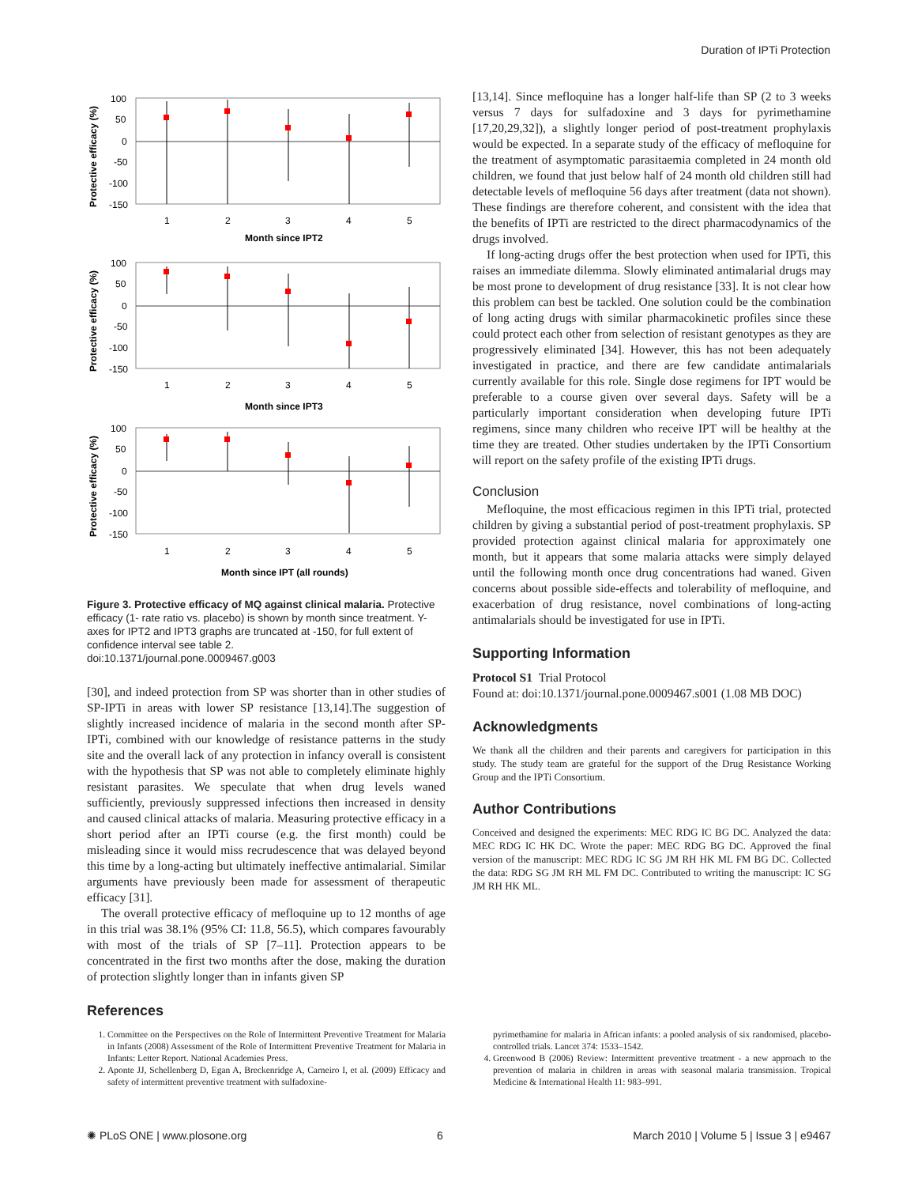Duration of IPTi Protection
Protective efficacy (%)
100
50
0
-50
-100
-150
1
2
3
4
5
Month since IPT2
Protective efficacy (%)
100
50
0
-50
-100
-150
1
2
3
4
5
Month since IPT3
Protective efficacy (%)
100
50
0
-50
-100
-150
1
2
3
4
5
Month since IPT (all rounds)
Figure 3. Protective efficacy of MQ against clinical malaria. Protective efficacy (1- rate ratio vs. placebo) is shown by month since treatment. Y-axes for IPT2 and IPT3 graphs are truncated at -150, for full extent of confidence interval see table 2.
doi:10.1371/journal.pone.0009467.g003
[30], and indeed protection from SP was shorter than in other studies of SP-IPTi in areas with lower SP resistance [13,14].The suggestion of slightly increased incidence of malaria in the second month after SP-IPTi, combined with our knowledge of resistance patterns in the study site and the overall lack of any protection in infancy overall is consistent with the hypothesis that SP was not able to completely eliminate highly resistant parasites. We speculate that when drug levels waned sufficiently, previously suppressed infections then increased in density and caused clinical attacks of malaria. Measuring protective efficacy in a short period after an IPTi course (e.g. the first month) could be misleading since it would miss recrudescence that was delayed beyond this time by a long-acting but ultimately ineffective antimalarial. Similar arguments have previously been made for assessment of therapeutic efficacy [31].
The overall protective efficacy of mefloquine up to 12 months of age in this trial was 38.1% (95% CI: 11.8, 56.5), which compares favourably with most of the trials of SP [7–11]. Protection appears to be concentrated in the first two months after the dose, making the duration of protection slightly longer than in infants given SP
[13,14]. Since mefloquine has a longer half-life than SP (2 to 3 weeks versus 7 days for sulfadoxine and 3 days for pyrimethamine [17,20,29,32]), a slightly longer period of post-treatment prophylaxis would be expected. In a separate study of the efficacy of mefloquine for the treatment of asymptomatic parasitaemia completed in 24 month old children, we found that just below half of 24 month old children still had detectable levels of mefloquine 56 days after treatment (data not shown). These findings are therefore coherent, and consistent with the idea that the benefits of IPTi are restricted to the direct pharmacodynamics of the drugs involved.
If long-acting drugs offer the best protection when used for IPTi, this raises an immediate dilemma. Slowly eliminated antimalarial drugs may be most prone to development of drug resistance [33]. It is not clear how this problem can best be tackled. One solution could be the combination of long acting drugs with similar pharmacokinetic profiles since these could protect each other from selection of resistant genotypes as they are progressively eliminated [34]. However, this has not been adequately investigated in practice, and there are few candidate antimalarials currently available for this role. Single dose regimens for IPT would be preferable to a course given over several days. Safety will be a particularly important consideration when developing future IPTi regimens, since many children who receive IPT will be healthy at the time they are treated. Other studies undertaken by the IPTi Consortium will report on the safety profile of the existing IPTi drugs.
Conclusion
Mefloquine, the most efficacious regimen in this IPTi trial, protected children by giving a substantial period of post-treatment prophylaxis. SP provided protection against clinical malaria for approximately one month, but it appears that some malaria attacks were simply delayed until the following month once drug concentrations had waned. Given concerns about possible side-effects and tolerability of mefloquine, and exacerbation of drug resistance, novel combinations of long-acting antimalarials should be investigated for use in IPTi.
Supporting Information
Protocol S1 Trial Protocol
Found at: doi:10.1371/journal.pone.0009467.s001 (1.08 MB DOC)
Acknowledgments
We thank all the children and their parents and caregivers for participation in this study. The study team are grateful for the support of the Drug Resistance Working Group and the IPTi Consortium.
Author Contributions
Conceived and designed the experiments: MEC RDG IC BG DC. Analyzed the data: MEC RDG IC HK DC. Wrote the paper: MEC RDG BG DC. Approved the final version of the manuscript: MEC RDG IC SG JM RH HK ML FM BG DC. Collected the data: RDG SG JM RH ML FM DC. Contributed to writing the manuscript: IC SG JM RH HK ML.
References
1. Committee on the Perspectives on the Role of Intermittent Preventive Treatment for Malaria in Infants (2008) Assessment of the Role of Intermittent Preventive Treatment for Malaria in Infants: Letter Report. National Academies Press.
2. Aponte JJ, Schellenberg D, Egan A, Breckenridge A, Carneiro I, et al. (2009) Efficacy and safety of intermittent preventive treatment with sulfadoxine-
pyrimethamine for malaria in African infants: a pooled analysis of six randomised, placebo-controlled trials. Lancet 374: 1533–1542.
4. Greenwood B (2006) Review: Intermittent preventive treatment - a new approach to the prevention of malaria in children in areas with seasonal malaria transmission. Tropical Medicine & International Health 11: 983–991.
✺ PLoS ONE | www.plosone.org 6 March 2010 | Volume 5 | Issue 3 | e9467